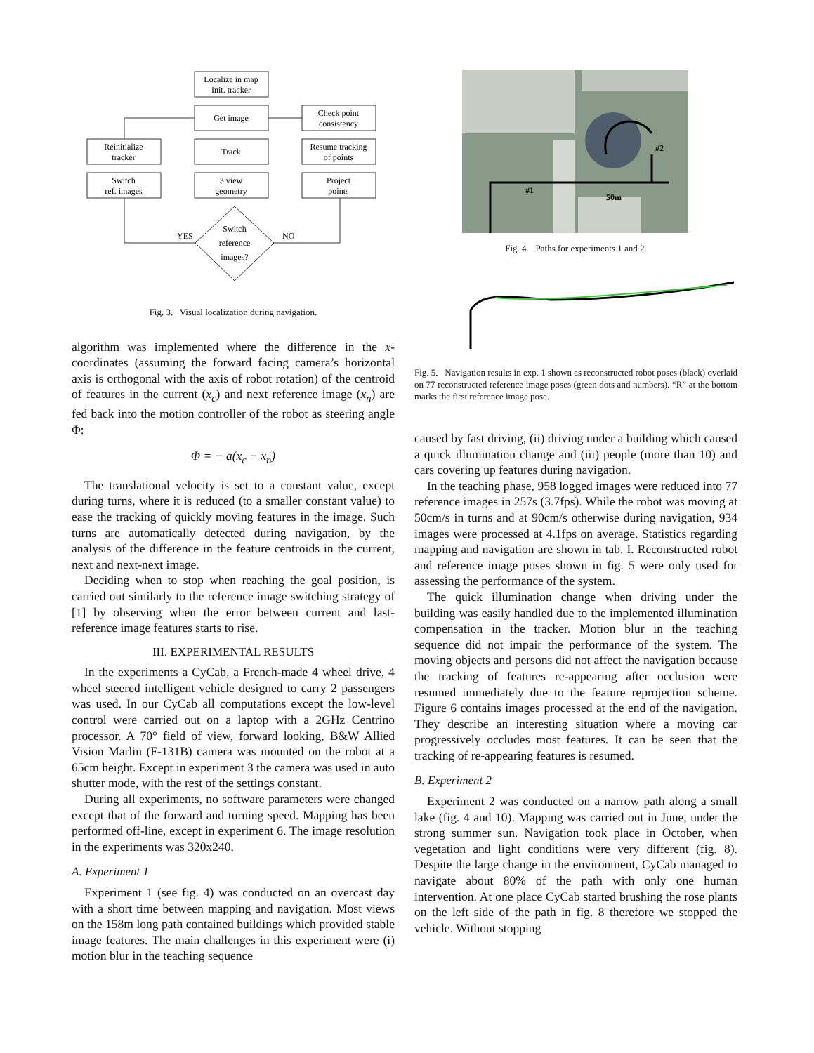Localize in map
Init. tracker
Get image
Reinitialize
tracker
Track
Check point
consistency
Resume tracking
of points
Switch
ref. images
3 view
geometry
Project
points
Switch
reference
images?
YES
NO
Fig. 3. Visual localization during navigation.
algorithm was implemented where the difference in the x-coordinates (assuming the forward facing camera’s horizontal axis is orthogonal with the axis of robot rotation) of the centroid of features in the current (x<sub>c</sub>) and next reference image (x<sub>n</sub>) are fed back into the motion controller of the robot as steering angle Φ:
Φ = − a(x<sub>c</sub> − x<sub>n</sub>)
The translational velocity is set to a constant value, except during turns, where it is reduced (to a smaller constant value) to ease the tracking of quickly moving features in the image. Such turns are automatically detected during navigation, by the analysis of the difference in the feature centroids in the current, next and next-next image.
Deciding when to stop when reaching the goal position, is carried out similarly to the reference image switching strategy of [1] by observing when the error between current and last-reference image features starts to rise.
III. EXPERIMENTAL RESULTS
In the experiments a CyCab, a French-made 4 wheel drive, 4 wheel steered intelligent vehicle designed to carry 2 passengers was used. In our CyCab all computations except the low-level control were carried out on a laptop with a 2GHz Centrino processor. A 70° field of view, forward looking, B&W Allied Vision Marlin (F-131B) camera was mounted on the robot at a 65cm height. Except in experiment 3 the camera was used in auto shutter mode, with the rest of the settings constant.
During all experiments, no software parameters were changed except that of the forward and turning speed. Mapping has been performed off-line, except in experiment 6. The image resolution in the experiments was 320x240.
A. Experiment 1
Experiment 1 (see fig. 4) was conducted on an overcast day with a short time between mapping and navigation. Most views on the 158m long path contained buildings which provided stable image features. The main challenges in this experiment were (i) motion blur in the teaching sequence
#1
#2
50m
Fig. 4. Paths for experiments 1 and 2.
Fig. 5. Navigation results in exp. 1 shown as reconstructed robot poses (black) overlaid on 77 reconstructed reference image poses (green dots and numbers). “R” at the bottom marks the first reference image pose.
caused by fast driving, (ii) driving under a building which caused a quick illumination change and (iii) people (more than 10) and cars covering up features during navigation.
In the teaching phase, 958 logged images were reduced into 77 reference images in 257s (3.7fps). While the robot was moving at 50cm/s in turns and at 90cm/s otherwise during navigation, 934 images were processed at 4.1fps on average. Statistics regarding mapping and navigation are shown in tab. I. Reconstructed robot and reference image poses shown in fig. 5 were only used for assessing the performance of the system.
The quick illumination change when driving under the building was easily handled due to the implemented illumination compensation in the tracker. Motion blur in the teaching sequence did not impair the performance of the system. The moving objects and persons did not affect the navigation because the tracking of features re-appearing after occlusion were resumed immediately due to the feature reprojection scheme. Figure 6 contains images processed at the end of the navigation. They describe an interesting situation where a moving car progressively occludes most features. It can be seen that the tracking of re-appearing features is resumed.
B. Experiment 2
Experiment 2 was conducted on a narrow path along a small lake (fig. 4 and 10). Mapping was carried out in June, under the strong summer sun. Navigation took place in October, when vegetation and light conditions were very different (fig. 8). Despite the large change in the environment, CyCab managed to navigate about 80% of the path with only one human intervention. At one place CyCab started brushing the rose plants on the left side of the path in fig. 8 therefore we stopped the vehicle. Without stopping